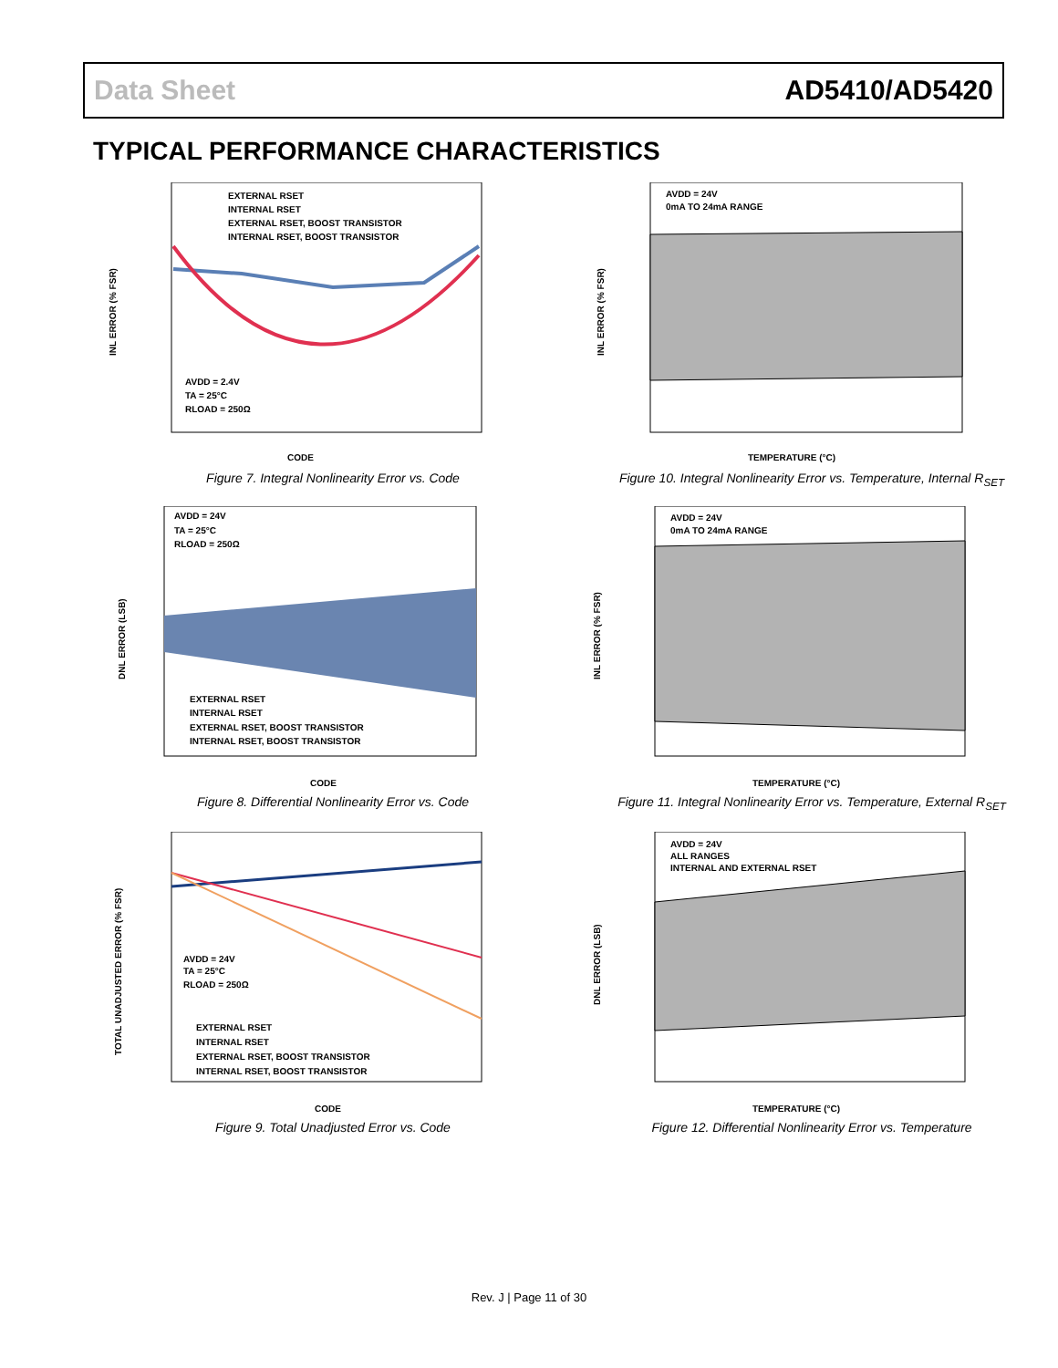Data Sheet AD5410/AD5420
TYPICAL PERFORMANCE CHARACTERISTICS
EXTERNAL RSET
INTERNAL RSET
EXTERNAL RSET, BOOST TRANSISTOR
INTERNAL RSET, BOOST TRANSISTOR
AVDD = 2.4V
TA = 25°C
RLOAD = 250Ω
CODE
INL ERROR (% FSR)
Figure 7. Integral Nonlinearity Error vs. Code
AVDD = 24V
0mA TO 24mA RANGE
TEMPERATURE (°C)
INL ERROR (% FSR)
Figure 10. Integral Nonlinearity Error vs. Temperature, Internal R<sub>SET</sub>
AVDD = 24V
TA = 25°C
RLOAD = 250Ω
EXTERNAL RSET
INTERNAL RSET
EXTERNAL RSET, BOOST TRANSISTOR
INTERNAL RSET, BOOST TRANSISTOR
CODE
DNL ERROR (LSB)
Figure 8. Differential Nonlinearity Error vs. Code
AVDD = 24V
0mA TO 24mA RANGE
TEMPERATURE (°C)
INL ERROR (% FSR)
Figure 11. Integral Nonlinearity Error vs. Temperature, External R<sub>SET</sub>
AVDD = 24V
TA = 25°C
RLOAD = 250Ω
EXTERNAL RSET
INTERNAL RSET
EXTERNAL RSET, BOOST TRANSISTOR
INTERNAL RSET, BOOST TRANSISTOR
CODE
TOTAL UNADJUSTED ERROR (% FSR)
Figure 9. Total Unadjusted Error vs. Code
AVDD = 24V
ALL RANGES
INTERNAL AND EXTERNAL RSET
TEMPERATURE (°C)
DNL ERROR (LSB)
Figure 12. Differential Nonlinearity Error vs. Temperature
Rev. J | Page 11 of 30